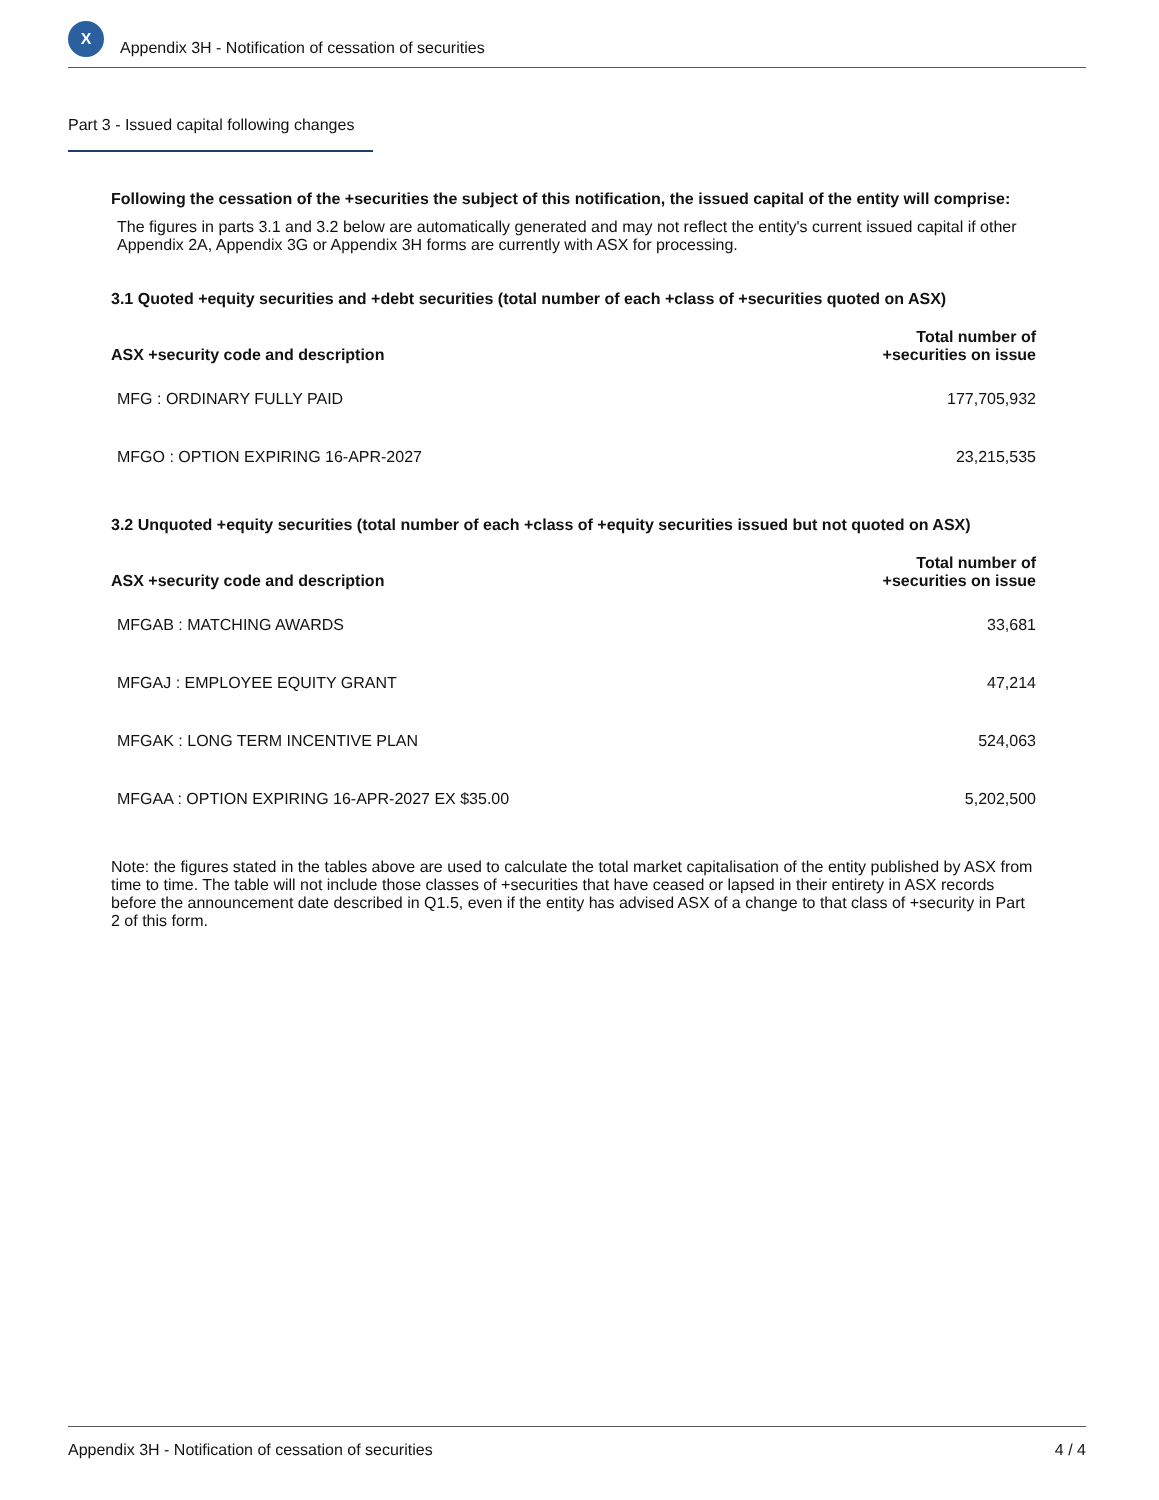X
Appendix 3H - Notification of cessation of securities
Part 3 - Issued capital following changes
Following the cessation of the +securities the subject of this notification, the issued capital of the entity will comprise:
The figures in parts 3.1 and 3.2 below are automatically generated and may not reflect the entity's current issued capital if other Appendix 2A, Appendix 3G or Appendix 3H forms are currently with ASX for processing.
3.1 Quoted +equity securities and +debt securities (total number of each +class of +securities quoted on ASX)
| ASX +security code and description | Total number of +securities on issue |
| --- | --- |
| MFG : ORDINARY FULLY PAID | 177,705,932 |
| MFGO : OPTION EXPIRING 16-APR-2027 | 23,215,535 |
3.2 Unquoted +equity securities (total number of each +class of +equity securities issued but not quoted on ASX)
| ASX +security code and description | Total number of +securities on issue |
| --- | --- |
| MFGAB : MATCHING AWARDS | 33,681 |
| MFGAJ : EMPLOYEE EQUITY GRANT | 47,214 |
| MFGAK : LONG TERM INCENTIVE PLAN | 524,063 |
| MFGAA : OPTION EXPIRING 16-APR-2027 EX $35.00 | 5,202,500 |
Note: the figures stated in the tables above are used to calculate the total market capitalisation of the entity published by ASX from time to time. The table will not include those classes of +securities that have ceased or lapsed in their entirety in ASX records before the announcement date described in Q1.5, even if the entity has advised ASX of a change to that class of +security in Part 2 of this form.
Appendix 3H - Notification of cessation of securities 4 / 4